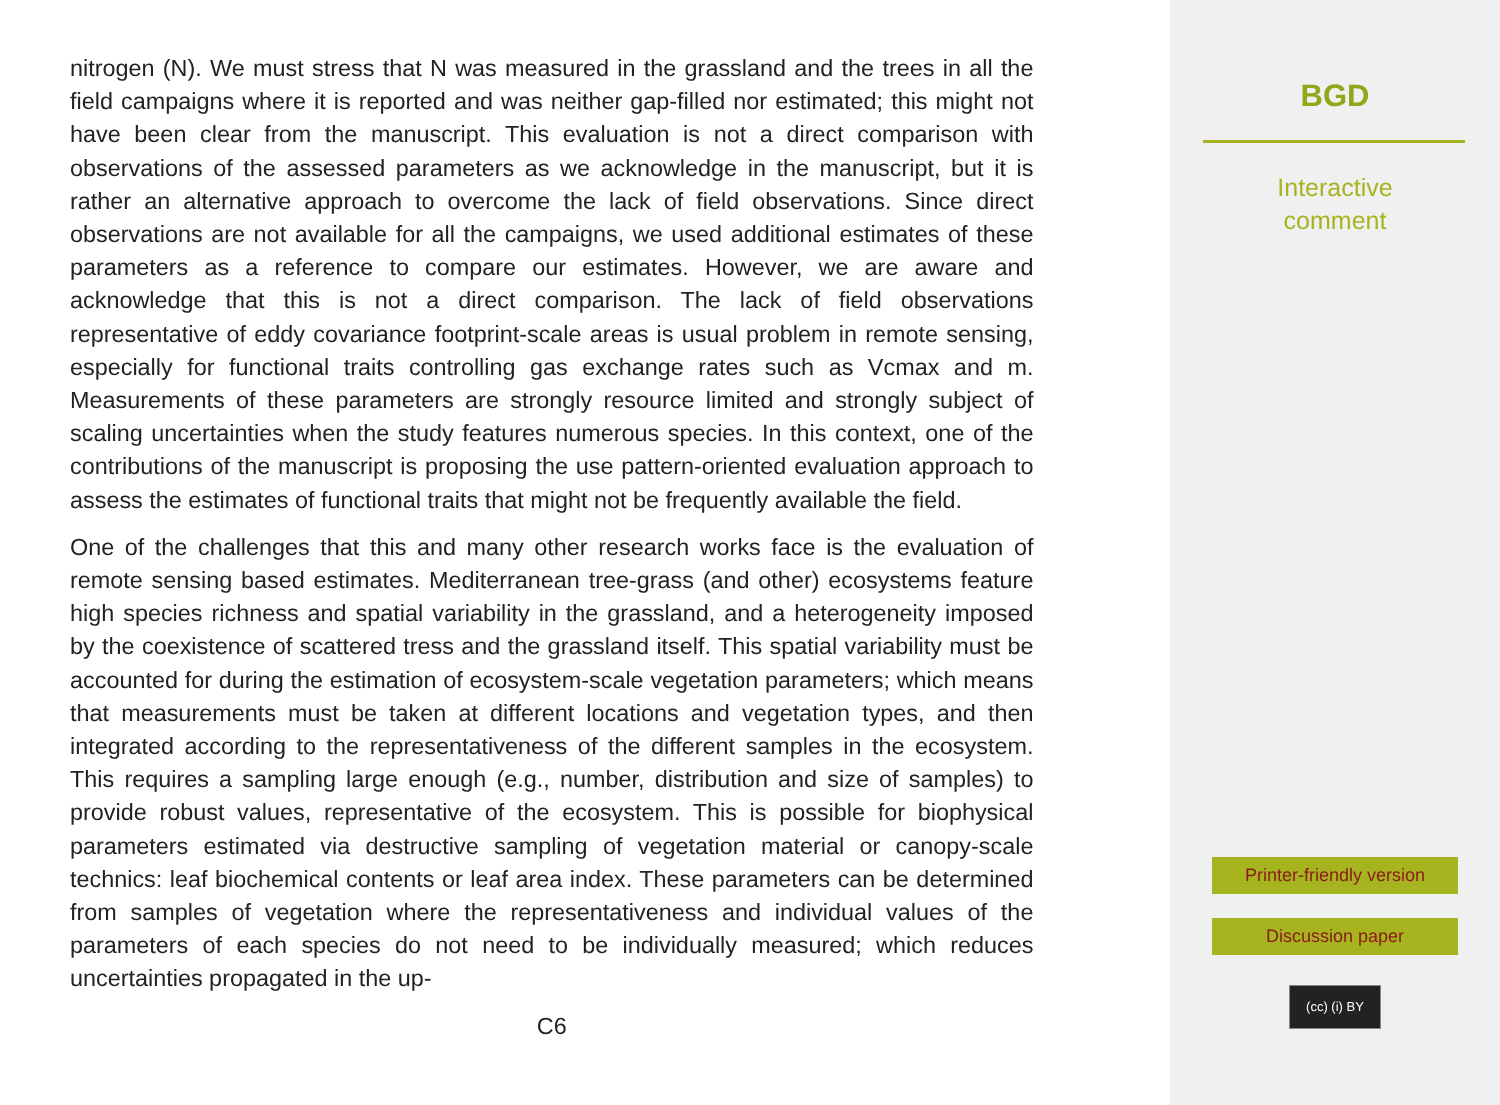nitrogen (N). We must stress that N was measured in the grassland and the trees in all the field campaigns where it is reported and was neither gap-filled nor estimated; this might not have been clear from the manuscript. This evaluation is not a direct comparison with observations of the assessed parameters as we acknowledge in the manuscript, but it is rather an alternative approach to overcome the lack of field observations. Since direct observations are not available for all the campaigns, we used additional estimates of these parameters as a reference to compare our estimates. However, we are aware and acknowledge that this is not a direct comparison. The lack of field observations representative of eddy covariance footprint-scale areas is usual problem in remote sensing, especially for functional traits controlling gas exchange rates such as Vcmax and m. Measurements of these parameters are strongly resource limited and strongly subject of scaling uncertainties when the study features numerous species. In this context, one of the contributions of the manuscript is proposing the use pattern-oriented evaluation approach to assess the estimates of functional traits that might not be frequently available the field.
One of the challenges that this and many other research works face is the evaluation of remote sensing based estimates. Mediterranean tree-grass (and other) ecosystems feature high species richness and spatial variability in the grassland, and a heterogeneity imposed by the coexistence of scattered tress and the grassland itself. This spatial variability must be accounted for during the estimation of ecosystem-scale vegetation parameters; which means that measurements must be taken at different locations and vegetation types, and then integrated according to the representativeness of the different samples in the ecosystem. This requires a sampling large enough (e.g., number, distribution and size of samples) to provide robust values, representative of the ecosystem. This is possible for biophysical parameters estimated via destructive sampling of vegetation material or canopy-scale technics: leaf biochemical contents or leaf area index. These parameters can be determined from samples of vegetation where the representativeness and individual values of the parameters of each species do not need to be individually measured; which reduces uncertainties propagated in the up-
C6
BGD
Interactive
comment
Printer-friendly version
Discussion paper
(cc) (i) BY